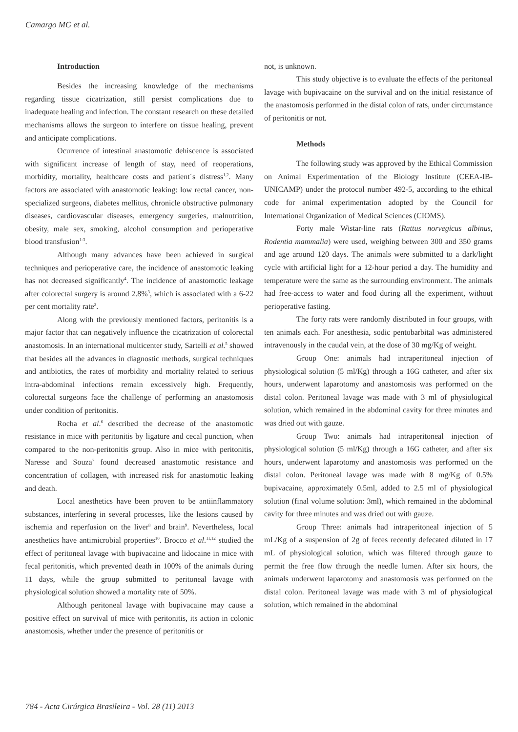Camargo MG et al.
Introduction
Besides the increasing knowledge of the mechanisms regarding tissue cicatrization, still persist complications due to inadequate healing and infection. The constant research on these detailed mechanisms allows the surgeon to interfere on tissue healing, prevent and anticipate complications.
Ocurrence of intestinal anastomotic dehiscence is associated with significant increase of length of stay, need of reoperations, morbidity, mortality, healthcare costs and patient´s distress<sup>1,2</sup>. Many factors are associated with anastomotic leaking: low rectal cancer, non-specialized surgeons, diabetes mellitus, chronicle obstructive pulmonary diseases, cardiovascular diseases, emergency surgeries, malnutrition, obesity, male sex, smoking, alcohol consumption and perioperative blood transfusion<sup>1-3</sup>.
Although many advances have been achieved in surgical techniques and perioperative care, the incidence of anastomotic leaking has not decreased significantly<sup>4</sup>. The incidence of anastomotic leakage after colorectal surgery is around 2.8%<sup>3</sup>, which is associated with a 6-22 per cent mortality rate<sup>2</sup>.
Along with the previously mentioned factors, peritonitis is a major factor that can negatively influence the cicatrization of colorectal anastomosis. In an international multicenter study, Sartelli et al.<sup>5</sup> showed that besides all the advances in diagnostic methods, surgical techniques and antibiotics, the rates of morbidity and mortality related to serious intra-abdominal infections remain excessively high. Frequently, colorectal surgeons face the challenge of performing an anastomosis under condition of peritonitis.
Rocha et al.<sup>6</sup> described the decrease of the anastomotic resistance in mice with peritonitis by ligature and cecal punction, when compared to the non-peritonitis group. Also in mice with peritonitis, Naresse and Souza<sup>7</sup> found decreased anastomotic resistance and concentration of collagen, with increased risk for anastomotic leaking and death.
Local anesthetics have been proven to be antiinflammatory substances, interfering in several processes, like the lesions caused by ischemia and reperfusion on the liver<sup>8</sup> and brain<sup>9</sup>. Nevertheless, local anesthetics have antimicrobial properties<sup>10</sup>. Brocco et al.<sup>11,12</sup> studied the effect of peritoneal lavage with bupivacaine and lidocaine in mice with fecal peritonitis, which prevented death in 100% of the animals during 11 days, while the group submitted to peritoneal lavage with physiological solution showed a mortality rate of 50%.
Although peritoneal lavage with bupivacaine may cause a positive effect on survival of mice with peritonitis, its action in colonic anastomosis, whether under the presence of peritonitis or
not, is unknown.
This study objective is to evaluate the effects of the peritoneal lavage with bupivacaine on the survival and on the initial resistance of the anastomosis performed in the distal colon of rats, under circumstance of peritonitis or not.
Methods
The following study was approved by the Ethical Commission on Animal Experimentation of the Biology Institute (CEEA-IB-UNICAMP) under the protocol number 492-5, according to the ethical code for animal experimentation adopted by the Council for International Organization of Medical Sciences (CIOMS).
Forty male Wistar-line rats (Rattus norvegicus albinus, Rodentia mammalia) were used, weighing between 300 and 350 grams and age around 120 days. The animals were submitted to a dark/light cycle with artificial light for a 12-hour period a day. The humidity and temperature were the same as the surrounding environment. The animals had free-access to water and food during all the experiment, without perioperative fasting.
The forty rats were randomly distributed in four groups, with ten animals each. For anesthesia, sodic pentobarbital was administered intravenously in the caudal vein, at the dose of 30 mg/Kg of weight.
Group One: animals had intraperitoneal injection of physiological solution (5 ml/Kg) through a 16G catheter, and after six hours, underwent laparotomy and anastomosis was performed on the distal colon. Peritoneal lavage was made with 3 ml of physiological solution, which remained in the abdominal cavity for three minutes and was dried out with gauze.
Group Two: animals had intraperitoneal injection of physiological solution (5 ml/Kg) through a 16G catheter, and after six hours, underwent laparotomy and anastomosis was performed on the distal colon. Peritoneal lavage was made with 8 mg/Kg of 0.5% bupivacaine, approximately 0.5ml, added to 2.5 ml of physiological solution (final volume solution: 3ml), which remained in the abdominal cavity for three minutes and was dried out with gauze.
Group Three: animals had intraperitoneal injection of 5 mL/Kg of a suspension of 2g of feces recently defecated diluted in 17 mL of physiological solution, which was filtered through gauze to permit the free flow through the needle lumen. After six hours, the animals underwent laparotomy and anastomosis was performed on the distal colon. Peritoneal lavage was made with 3 ml of physiological solution, which remained in the abdominal
784 - Acta Cirúrgica Brasileira - Vol. 28 (11) 2013